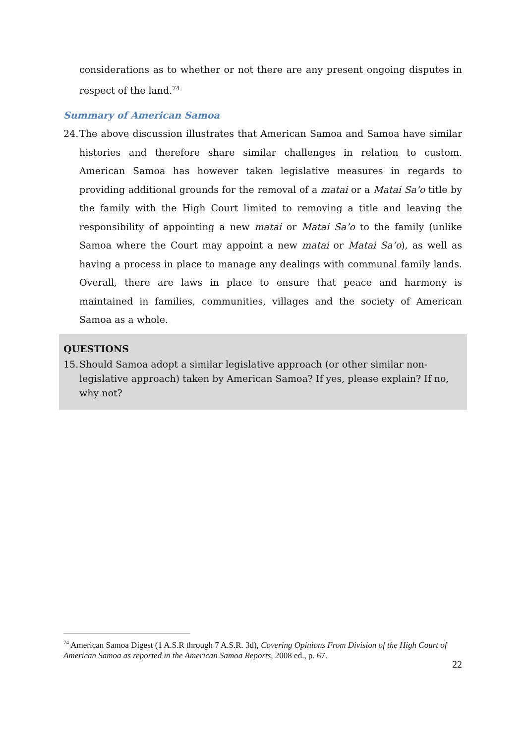considerations as to whether or not there are any present ongoing disputes in respect of the land.<sup>74</sup>
Summary of American Samoa
24.
The above discussion illustrates that American Samoa and Samoa have similar histories and therefore share similar challenges in relation to custom. American Samoa has however taken legislative measures in regards to providing additional grounds for the removal of a matai or a Matai Sa’o title by the family with the High Court limited to removing a title and leaving the responsibility of appointing a new matai or Matai Sa’o to the family (unlike Samoa where the Court may appoint a new matai or Matai Sa’o), as well as having a process in place to manage any dealings with communal family lands. Overall, there are laws in place to ensure that peace and harmony is maintained in families, communities, villages and the society of American Samoa as a whole.
QUESTIONS
15.
Should Samoa adopt a similar legislative approach (or other similar non-legislative approach) taken by American Samoa? If yes, please explain? If no, why not?
<sup>74</sup> American Samoa Digest (1 A.S.R through 7 A.S.R. 3d), Covering Opinions From Division of the High Court of American Samoa as reported in the American Samoa Reports, 2008 ed., p. 67.
22